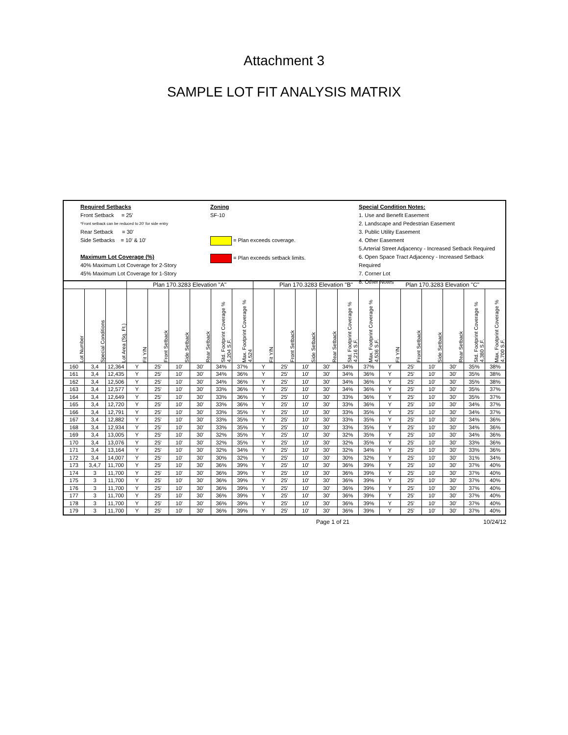Attachment 3
SAMPLE LOT FIT ANALYSIS MATRIX
Required Setbacks
Front Setback = 25'
*Front setback can be reduced to 20' for side entry
Rear Setback = 30'
Side Setbacks = 10' & 10'
Maximum Lot Coverage (%)
40% Maximum Lot Coverage for 2-Story
45% Maximum Lot Coverage for 1-Story
Zoning
SF-10
= Plan exceeds coverage.
= Plan exceeds setback limits.
Special Condition Notes:
1. Use and Benefit Easement
2. Landscape and Pedestrian Easement
3. Public Utility Easement
4. Other Easement
5.Arterial Street Adjacency - Increased Setback Required
6. Open Space Tract Adjacency - Increased Setback Required
7. Corner Lot
8. Other Notes
| | | | Plan 170.3283 Elevation "A" | | | | | | Plan 170.3283 Elevation "B" | | | | | | Plan 170.3283 Elevation "C" | | | | | |
| --- | --- | --- | --- | --- | --- | --- | --- | --- | --- | --- | --- | --- | --- | --- | --- | --- | --- | --- | --- | --- |
| Lot Number | Special Conditions | Lot Area (Sq. Ft.) | Fit Y/N | Front Setback | Side Setback | Rear Setback | Std. Footprint Coverage % 4,204 S.F. | Max. Footprint Coverage % 4,524 | Fit Y/N | Front Setback | Side Setback | Rear Setback | Std. Footprint Coverage % 4,216 S.F. | Max. Footprint Coverage % 4,536 S.F. | Fit Y/N | Front Setback | Side Setback | Rear Setback | Std. Footprint Coverage % 4,380 S.F. | Max. Footprint Coverage % 4,700 S.F. |
| 160 | 3,4 | 12,364 | Y | 25' | 10' | 30' | 34% | 37% | Y | 25' | 10' | 30' | 34% | 37% | Y | 25' | 10' | 30' | 35% | 38% |
| 161 | 3,4 | 12,435 | Y | 25' | 10' | 30' | 34% | 36% | Y | 25' | 10' | 30' | 34% | 36% | Y | 25' | 10' | 30' | 35% | 38% |
| 162 | 3,4 | 12,506 | Y | 25' | 10' | 30' | 34% | 36% | Y | 25' | 10' | 30' | 34% | 36% | Y | 25' | 10' | 30' | 35% | 38% |
| 163 | 3,4 | 12,577 | Y | 25' | 10' | 30' | 33% | 36% | Y | 25' | 10' | 30' | 34% | 36% | Y | 25' | 10' | 30' | 35% | 37% |
| 164 | 3,4 | 12,649 | Y | 25' | 10' | 30' | 33% | 36% | Y | 25' | 10' | 30' | 33% | 36% | Y | 25' | 10' | 30' | 35% | 37% |
| 165 | 3,4 | 12,720 | Y | 25' | 10' | 30' | 33% | 36% | Y | 25' | 10' | 30' | 33% | 36% | Y | 25' | 10' | 30' | 34% | 37% |
| 166 | 3,4 | 12,791 | Y | 25' | 10' | 30' | 33% | 35% | Y | 25' | 10' | 30' | 33% | 35% | Y | 25' | 10' | 30' | 34% | 37% |
| 167 | 3,4 | 12,882 | Y | 25' | 10' | 30' | 33% | 35% | Y | 25' | 10' | 30' | 33% | 35% | Y | 25' | 10' | 30' | 34% | 36% |
| 168 | 3,4 | 12,934 | Y | 25' | 10' | 30' | 33% | 35% | Y | 25' | 10' | 30' | 33% | 35% | Y | 25' | 10' | 30' | 34% | 36% |
| 169 | 3,4 | 13,005 | Y | 25' | 10' | 30' | 32% | 35% | Y | 25' | 10' | 30' | 32% | 35% | Y | 25' | 10' | 30' | 34% | 36% |
| 170 | 3,4 | 13,076 | Y | 25' | 10' | 30' | 32% | 35% | Y | 25' | 10' | 30' | 32% | 35% | Y | 25' | 10' | 30' | 33% | 36% |
| 171 | 3,4 | 13,164 | Y | 25' | 10' | 30' | 32% | 34% | Y | 25' | 10' | 30' | 32% | 34% | Y | 25' | 10' | 30' | 33% | 36% |
| 172 | 3,4 | 14,007 | Y | 25' | 10' | 30' | 30% | 32% | Y | 25' | 10' | 30' | 30% | 32% | Y | 25' | 10' | 30' | 31% | 34% |
| 173 | 3,4,7 | 11,700 | Y | 25' | 10' | 30' | 36% | 39% | Y | 25' | 10' | 30' | 36% | 39% | Y | 25' | 10' | 30' | 37% | 40% |
| 174 | 3 | 11,700 | Y | 25' | 10' | 30' | 36% | 39% | Y | 25' | 10' | 30' | 36% | 39% | Y | 25' | 10' | 30' | 37% | 40% |
| 175 | 3 | 11,700 | Y | 25' | 10' | 30' | 36% | 39% | Y | 25' | 10' | 30' | 36% | 39% | Y | 25' | 10' | 30' | 37% | 40% |
| 176 | 3 | 11,700 | Y | 25' | 10' | 30' | 36% | 39% | Y | 25' | 10' | 30' | 36% | 39% | Y | 25' | 10' | 30' | 37% | 40% |
| 177 | 3 | 11,700 | Y | 25' | 10' | 30' | 36% | 39% | Y | 25' | 10' | 30' | 36% | 39% | Y | 25' | 10' | 30' | 37% | 40% |
| 178 | 3 | 11,700 | Y | 25' | 10' | 30' | 36% | 39% | Y | 25' | 10' | 30' | 36% | 39% | Y | 25' | 10' | 30' | 37% | 40% |
| 179 | 3 | 11,700 | Y | 25' | 10' | 30' | 36% | 39% | Y | 25' | 10' | 30' | 36% | 39% | Y | 25' | 10' | 30' | 37% | 40% |
Page 1 of 21 10/24/12